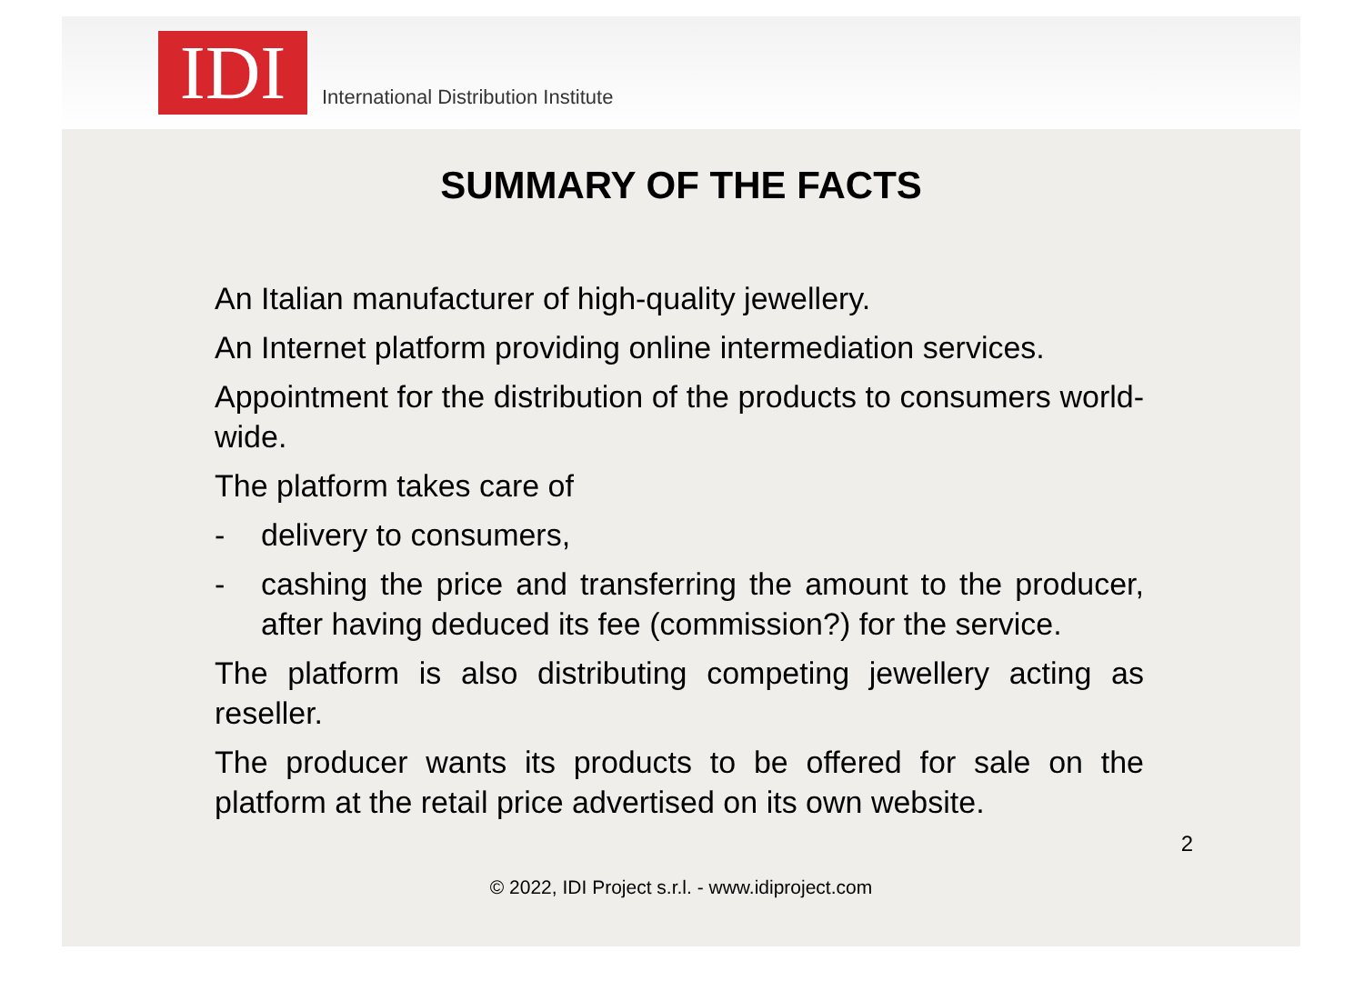IDI
International Distribution Institute
SUMMARY OF THE FACTS
An Italian manufacturer of high-quality jewellery.
An Internet platform providing online intermediation services.
Appointment for the distribution of the products to consumers world-wide.
The platform takes care of
- delivery to consumers,
- cashing the price and transferring the amount to the producer, after having deduced its fee (commission?) for the service.
The platform is also distributing competing jewellery acting as reseller.
The producer wants its products to be offered for sale on the platform at the retail price advertised on its own website.
2
© 2022, IDI Project s.r.l. - www.idiproject.com